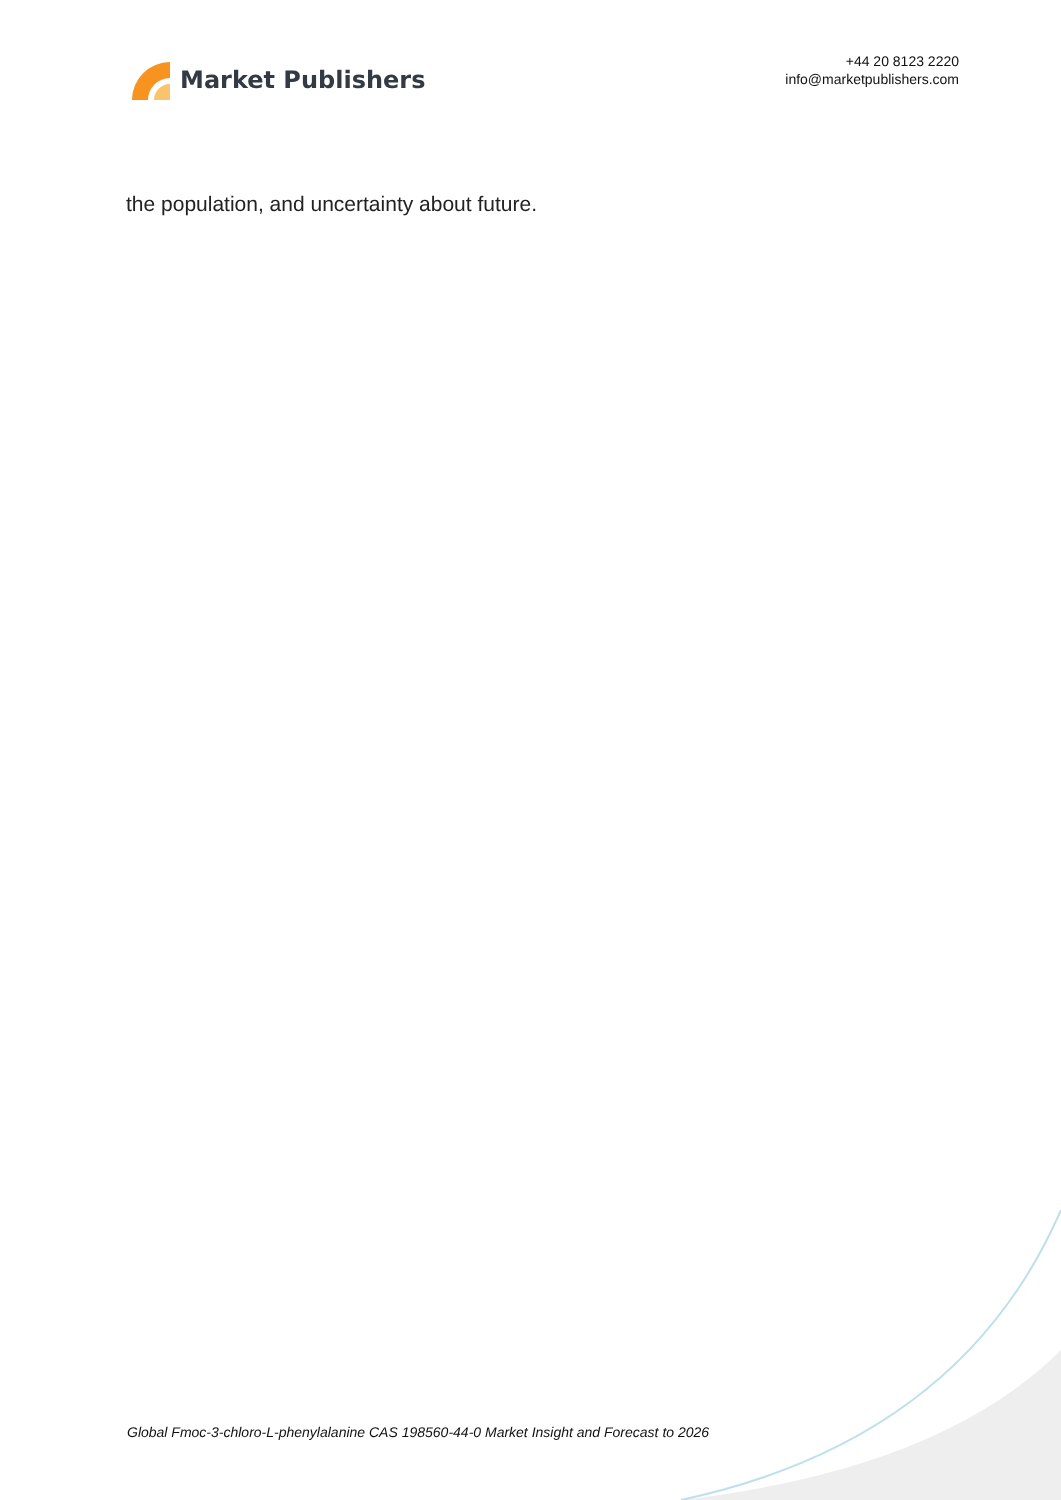Market Publishers
+44 20 8123 2220
info@marketpublishers.com
the population, and uncertainty about future.
Global Fmoc-3-chloro-L-phenylalanine CAS 198560-44-0 Market Insight and Forecast to 2026